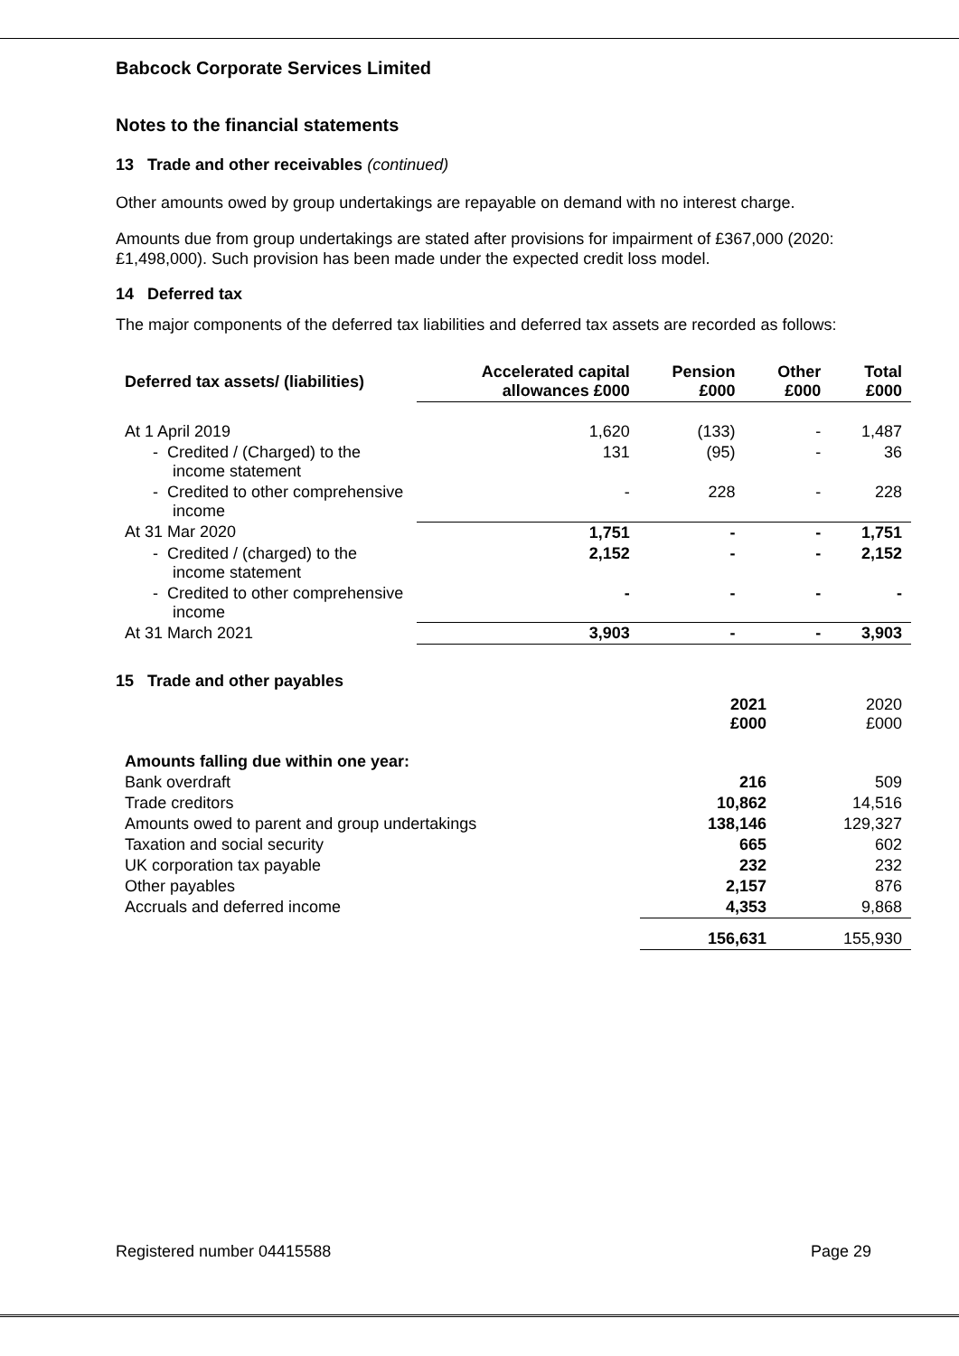Babcock Corporate Services Limited
Notes to the financial statements
13 Trade and other receivables (continued)
Other amounts owed by group undertakings are repayable on demand with no interest charge.
Amounts due from group undertakings are stated after provisions for impairment of £367,000 (2020: £1,498,000). Such provision has been made under the expected credit loss model.
14 Deferred tax
The major components of the deferred tax liabilities and deferred tax assets are recorded as follows:
| Deferred tax assets/ (liabilities) | Accelerated capital allowances £000 | Pension £000 | Other £000 | Total £000 |
| --- | --- | --- | --- | --- |
| At 1 April 2019 | 1,620 | (133) | - | 1,487 |
| - Credited / (Charged) to the income statement | 131 | (95) | - | 36 |
| - Credited to other comprehensive income | - | 228 | - | 228 |
| At 31 Mar 2020 | 1,751 | - | - | 1,751 |
| - Credited / (charged) to the income statement | 2,152 | - | - | 2,152 |
| - Credited to other comprehensive income | - | - | - | - |
| At 31 March 2021 | 3,903 | - | - | 3,903 |
15 Trade and other payables
| | 2021 £000 | 2020 £000 |
| Amounts falling due within one year: | | |
| Bank overdraft | 216 | 509 |
| Trade creditors | 10,862 | 14,516 |
| Amounts owed to parent and group undertakings | 138,146 | 129,327 |
| Taxation and social security | 665 | 602 |
| UK corporation tax payable | 232 | 232 |
| Other payables | 2,157 | 876 |
| Accruals and deferred income | 4,353 | 9,868 |
| | 156,631 | 155,930 |
Registered number 04415588 Page 29